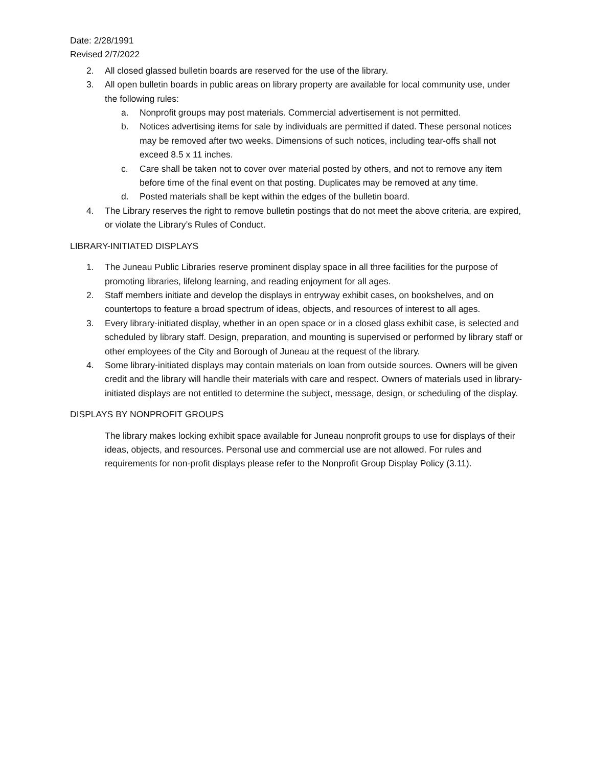Date: 2/28/1991
Revised 2/7/2022
2. All closed glassed bulletin boards are reserved for the use of the library.
3. All open bulletin boards in public areas on library property are available for local community use, under the following rules:
a. Nonprofit groups may post materials. Commercial advertisement is not permitted.
b. Notices advertising items for sale by individuals are permitted if dated. These personal notices may be removed after two weeks. Dimensions of such notices, including tear-offs shall not exceed 8.5 x 11 inches.
c. Care shall be taken not to cover over material posted by others, and not to remove any item before time of the final event on that posting. Duplicates may be removed at any time.
d. Posted materials shall be kept within the edges of the bulletin board.
4. The Library reserves the right to remove bulletin postings that do not meet the above criteria, are expired, or violate the Library’s Rules of Conduct.
LIBRARY-INITIATED DISPLAYS
1. The Juneau Public Libraries reserve prominent display space in all three facilities for the purpose of promoting libraries, lifelong learning, and reading enjoyment for all ages.
2. Staff members initiate and develop the displays in entryway exhibit cases, on bookshelves, and on countertops to feature a broad spectrum of ideas, objects, and resources of interest to all ages.
3. Every library-initiated display, whether in an open space or in a closed glass exhibit case, is selected and scheduled by library staff. Design, preparation, and mounting is supervised or performed by library staff or other employees of the City and Borough of Juneau at the request of the library.
4. Some library-initiated displays may contain materials on loan from outside sources. Owners will be given credit and the library will handle their materials with care and respect. Owners of materials used in library-initiated displays are not entitled to determine the subject, message, design, or scheduling of the display.
DISPLAYS BY NONPROFIT GROUPS
The library makes locking exhibit space available for Juneau nonprofit groups to use for displays of their ideas, objects, and resources. Personal use and commercial use are not allowed. For rules and requirements for non-profit displays please refer to the Nonprofit Group Display Policy (3.11).